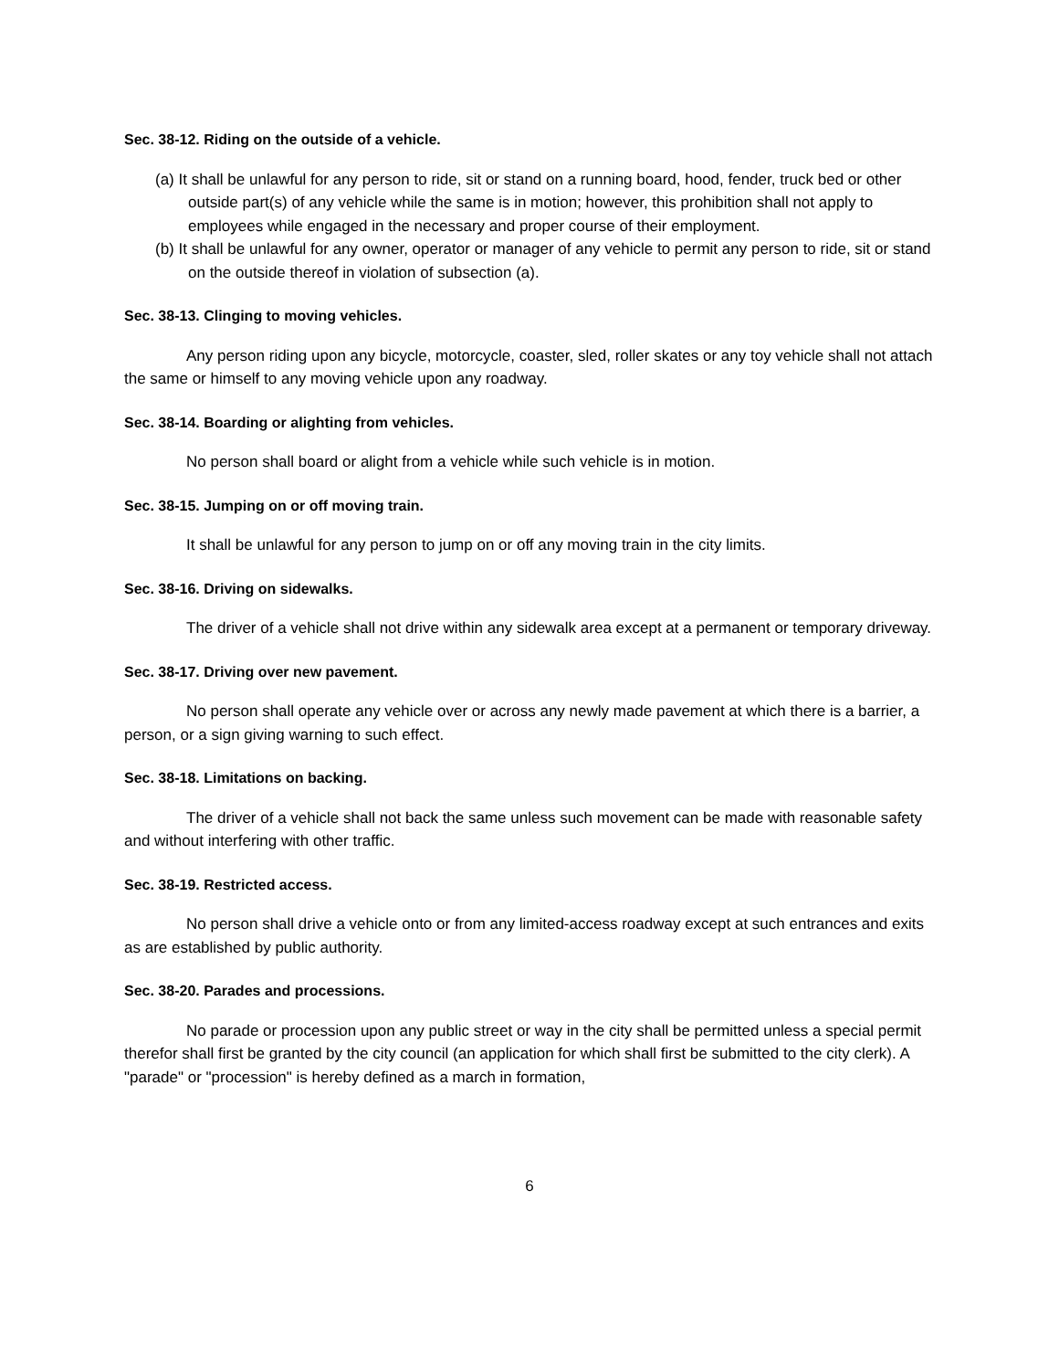Sec. 38-12. Riding on the outside of a vehicle.
(a) It shall be unlawful for any person to ride, sit or stand on a running board, hood, fender, truck bed or other outside part(s) of any vehicle while the same is in motion; however, this prohibition shall not apply to employees while engaged in the necessary and proper course of their employment.
(b) It shall be unlawful for any owner, operator or manager of any vehicle to permit any person to ride, sit or stand on the outside thereof in violation of subsection (a).
Sec. 38-13. Clinging to moving vehicles.
Any person riding upon any bicycle, motorcycle, coaster, sled, roller skates or any toy vehicle shall not attach the same or himself to any moving vehicle upon any roadway.
Sec. 38-14. Boarding or alighting from vehicles.
No person shall board or alight from a vehicle while such vehicle is in motion.
Sec. 38-15. Jumping on or off moving train.
It shall be unlawful for any person to jump on or off any moving train in the city limits.
Sec. 38-16. Driving on sidewalks.
The driver of a vehicle shall not drive within any sidewalk area except at a permanent or temporary driveway.
Sec. 38-17. Driving over new pavement.
No person shall operate any vehicle over or across any newly made pavement at which there is a barrier, a person, or a sign giving warning to such effect.
Sec. 38-18. Limitations on backing.
The driver of a vehicle shall not back the same unless such movement can be made with reasonable safety and without interfering with other traffic.
Sec. 38-19. Restricted access.
No person shall drive a vehicle onto or from any limited-access roadway except at such entrances and exits as are established by public authority.
Sec. 38-20. Parades and processions.
No parade or procession upon any public street or way in the city shall be permitted unless a special permit therefor shall first be granted by the city council (an application for which shall first be submitted to the city clerk). A "parade" or "procession" is hereby defined as a march in formation,
6